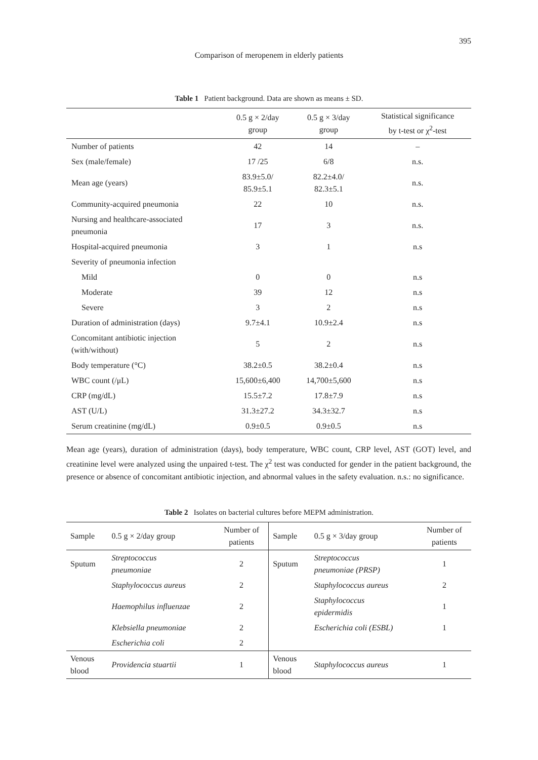395
Comparison of meropenem in elderly patients
Table 1 Patient background. Data are shown as means ± SD.
| | 0.5 g × 2/day group | 0.5 g × 3/day group | Statistical significance by t-test or χ<sup>2</sup>-test |
| --- | --- | --- | --- |
| Number of patients | 42 | 14 | – |
| Sex (male/female) | 17 /25 | 6/8 | n.s. |
| Mean age (years) | 83.9±5.0/ 85.9±5.1 | 82.2±4.0/ 82.3±5.1 | n.s. |
| Community-acquired pneumonia | 22 | 10 | n.s. |
| Nursing and healthcare-associated pneumonia | 17 | 3 | n.s. |
| Hospital-acquired pneumonia | 3 | 1 | n.s |
| Severity of pneumonia infection | | | |
| Mild | 0 | 0 | n.s |
| Moderate | 39 | 12 | n.s |
| Severe | 3 | 2 | n.s |
| Duration of administration (days) | 9.7±4.1 | 10.9±2.4 | n.s |
| Concomitant antibiotic injection (with/without) | 5 | 2 | n.s |
| Body temperature (°C) | 38.2±0.5 | 38.2±0.4 | n.s |
| WBC count (/μL) | 15,600±6,400 | 14,700±5,600 | n.s |
| CRP (mg/dL) | 15.5±7.2 | 17.8±7.9 | n.s |
| AST (U/L) | 31.3±27.2 | 34.3±32.7 | n.s |
| Serum creatinine (mg/dL) | 0.9±0.5 | 0.9±0.5 | n.s |
Mean age (years), duration of administration (days), body temperature, WBC count, CRP level, AST (GOT) level, and creatinine level were analyzed using the unpaired t-test. The χ<sup>2</sup> test was conducted for gender in the patient background, the presence or absence of concomitant antibiotic injection, and abnormal values in the safety evaluation. n.s.: no significance.
Table 2 Isolates on bacterial cultures before MEPM administration.
| Sample | 0.5 g × 2/day group | Number of patients | Sample | 0.5 g × 3/day group | Number of patients |
| --- | --- | --- | --- | --- | --- |
| Sputum | Streptococcus pneumoniae | 2 | Sputum | Streptococcus pneumoniae (PRSP) | 1 |
| | Staphylococcus aureus | 2 | | Staphylococcus aureus | 2 |
| | Haemophilus influenzae | 2 | | Staphylococcus epidermidis | 1 |
| | Klebsiella pneumoniae | 2 | | Escherichia coli (ESBL) | 1 |
| | Escherichia coli | 2 | | | |
| Venous blood | Providencia stuartii | 1 | Venous blood | Staphylococcus aureus | 1 |